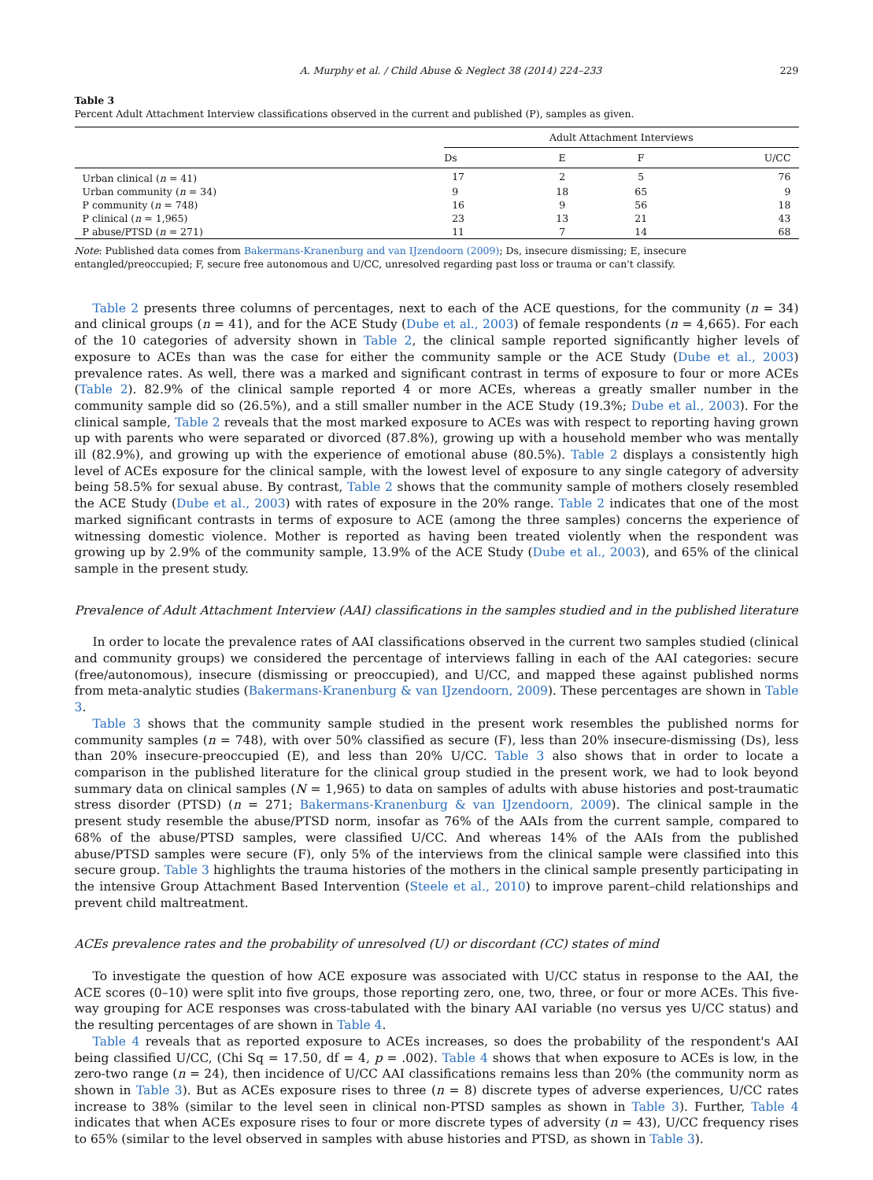A. Murphy et al. / Child Abuse & Neglect 38 (2014) 224–233 229
Table 3
Percent Adult Attachment Interview classifications observed in the current and published (P), samples as given.
| | Adult Attachment Interviews | | | |
| --- | --- | --- | --- | --- |
| | Ds | E | F | U/CC |
| Urban clinical ( n = 41) | 17 | 2 | 5 | 76 |
| Urban community ( n = 34) | 9 | 18 | 65 | 9 |
| P community ( n = 748) | 16 | 9 | 56 | 18 |
| P clinical ( n = 1,965) | 23 | 13 | 21 | 43 |
| P abuse/PTSD ( n = 271) | 11 | 7 | 14 | 68 |
Note: Published data comes from Bakermans-Kranenburg and van IJzendoorn (2009); Ds, insecure dismissing; E, insecure entangled/preoccupied; F, secure free autonomous and U/CC, unresolved regarding past loss or trauma or can't classify.
Table 2 presents three columns of percentages, next to each of the ACE questions, for the community (n = 34) and clinical groups (n = 41), and for the ACE Study (Dube et al., 2003) of female respondents (n = 4,665). For each of the 10 categories of adversity shown in Table 2, the clinical sample reported significantly higher levels of exposure to ACEs than was the case for either the community sample or the ACE Study (Dube et al., 2003) prevalence rates. As well, there was a marked and significant contrast in terms of exposure to four or more ACEs (Table 2). 82.9% of the clinical sample reported 4 or more ACEs, whereas a greatly smaller number in the community sample did so (26.5%), and a still smaller number in the ACE Study (19.3%; Dube et al., 2003). For the clinical sample, Table 2 reveals that the most marked exposure to ACEs was with respect to reporting having grown up with parents who were separated or divorced (87.8%), growing up with a household member who was mentally ill (82.9%), and growing up with the experience of emotional abuse (80.5%). Table 2 displays a consistently high level of ACEs exposure for the clinical sample, with the lowest level of exposure to any single category of adversity being 58.5% for sexual abuse. By contrast, Table 2 shows that the community sample of mothers closely resembled the ACE Study (Dube et al., 2003) with rates of exposure in the 20% range. Table 2 indicates that one of the most marked significant contrasts in terms of exposure to ACE (among the three samples) concerns the experience of witnessing domestic violence. Mother is reported as having been treated violently when the respondent was growing up by 2.9% of the community sample, 13.9% of the ACE Study (Dube et al., 2003), and 65% of the clinical sample in the present study.
Prevalence of Adult Attachment Interview (AAI) classifications in the samples studied and in the published literature
In order to locate the prevalence rates of AAI classifications observed in the current two samples studied (clinical and community groups) we considered the percentage of interviews falling in each of the AAI categories: secure (free/autonomous), insecure (dismissing or preoccupied), and U/CC, and mapped these against published norms from meta-analytic studies (Bakermans-Kranenburg & van IJzendoorn, 2009). These percentages are shown in Table 3.
Table 3 shows that the community sample studied in the present work resembles the published norms for community samples (n = 748), with over 50% classified as secure (F), less than 20% insecure-dismissing (Ds), less than 20% insecure-preoccupied (E), and less than 20% U/CC. Table 3 also shows that in order to locate a comparison in the published literature for the clinical group studied in the present work, we had to look beyond summary data on clinical samples (N = 1,965) to data on samples of adults with abuse histories and post-traumatic stress disorder (PTSD) (n = 271; Bakermans-Kranenburg & van IJzendoorn, 2009). The clinical sample in the present study resemble the abuse/PTSD norm, insofar as 76% of the AAIs from the current sample, compared to 68% of the abuse/PTSD samples, were classified U/CC. And whereas 14% of the AAIs from the published abuse/PTSD samples were secure (F), only 5% of the interviews from the clinical sample were classified into this secure group. Table 3 highlights the trauma histories of the mothers in the clinical sample presently participating in the intensive Group Attachment Based Intervention (Steele et al., 2010) to improve parent–child relationships and prevent child maltreatment.
ACEs prevalence rates and the probability of unresolved (U) or discordant (CC) states of mind
To investigate the question of how ACE exposure was associated with U/CC status in response to the AAI, the ACE scores (0–10) were split into five groups, those reporting zero, one, two, three, or four or more ACEs. This five-way grouping for ACE responses was cross-tabulated with the binary AAI variable (no versus yes U/CC status) and the resulting percentages of are shown in Table 4.
Table 4 reveals that as reported exposure to ACEs increases, so does the probability of the respondent's AAI being classified U/CC, (Chi Sq = 17.50, df = 4, p = .002). Table 4 shows that when exposure to ACEs is low, in the zero-two range (n = 24), then incidence of U/CC AAI classifications remains less than 20% (the community norm as shown in Table 3). But as ACEs exposure rises to three (n = 8) discrete types of adverse experiences, U/CC rates increase to 38% (similar to the level seen in clinical non-PTSD samples as shown in Table 3). Further, Table 4 indicates that when ACEs exposure rises to four or more discrete types of adversity (n = 43), U/CC frequency rises to 65% (similar to the level observed in samples with abuse histories and PTSD, as shown in Table 3).